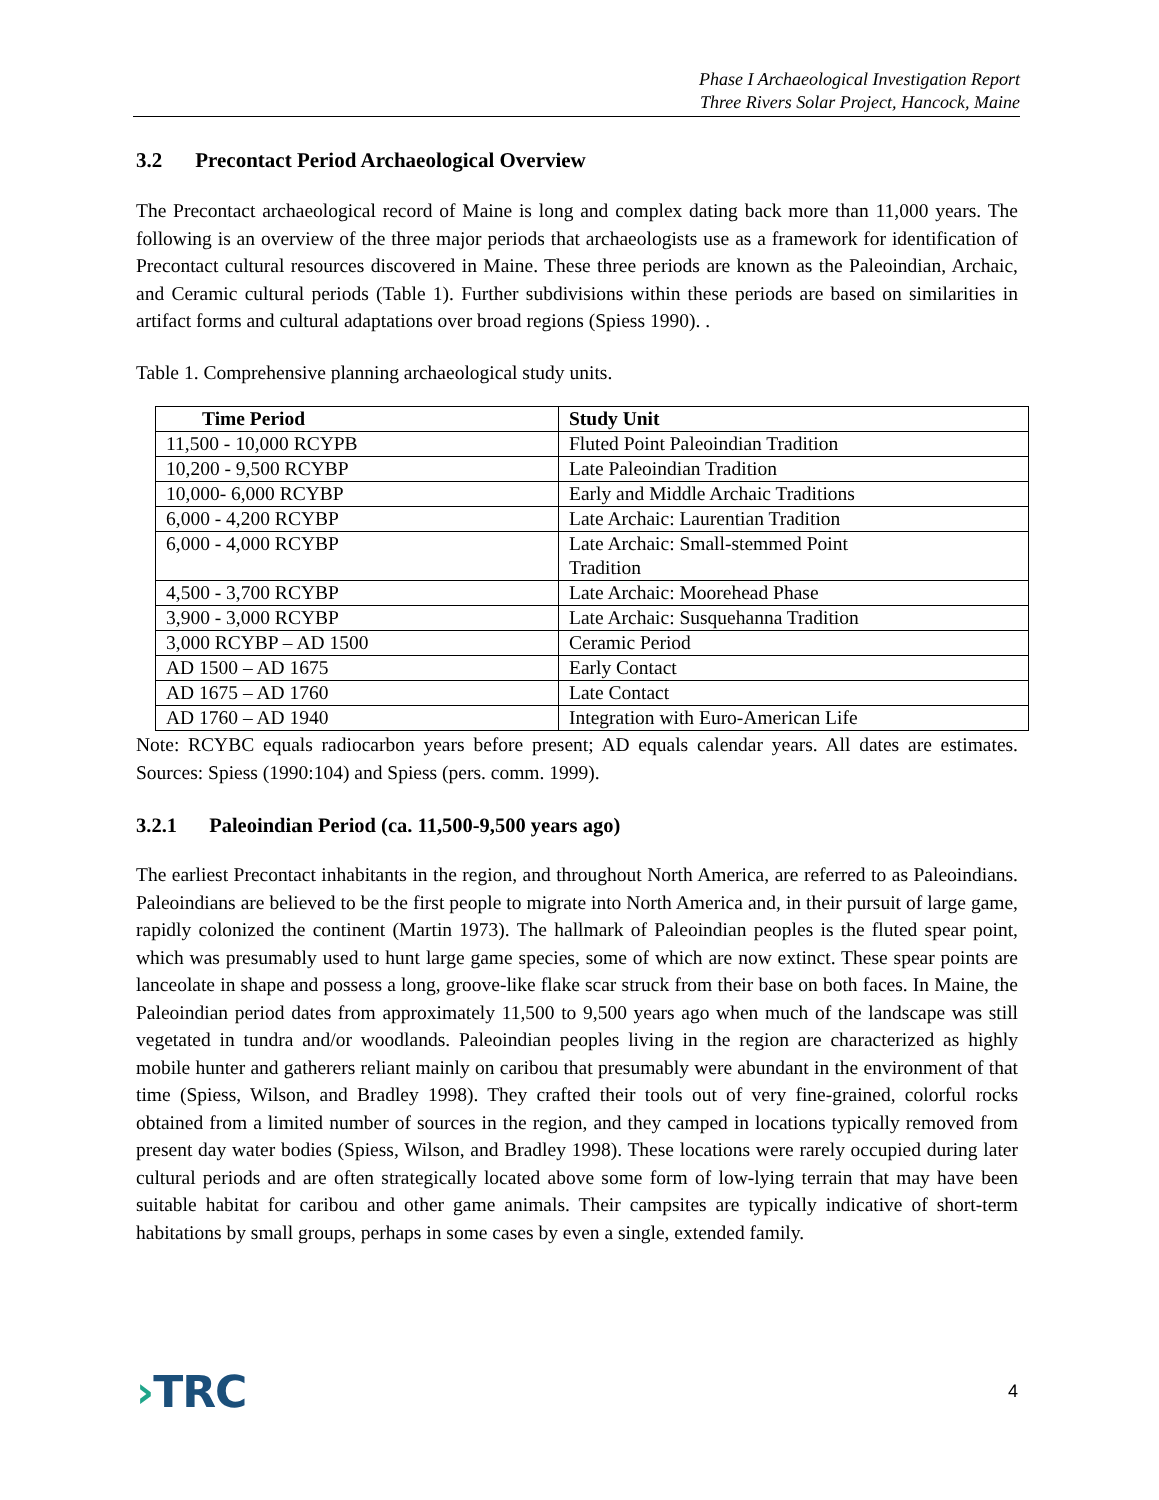Phase I Archaeological Investigation Report
Three Rivers Solar Project, Hancock, Maine
3.2 Precontact Period Archaeological Overview
The Precontact archaeological record of Maine is long and complex dating back more than 11,000 years. The following is an overview of the three major periods that archaeologists use as a framework for identification of Precontact cultural resources discovered in Maine. These three periods are known as the Paleoindian, Archaic, and Ceramic cultural periods (Table 1). Further subdivisions within these periods are based on similarities in artifact forms and cultural adaptations over broad regions (Spiess 1990). .
Table 1. Comprehensive planning archaeological study units.
| Time Period | Study Unit |
| --- | --- |
| 11,500 - 10,000 RCYPB | Fluted Point Paleoindian Tradition |
| 10,200 - 9,500 RCYBP | Late Paleoindian Tradition |
| 10,000- 6,000 RCYBP | Early and Middle Archaic Traditions |
| 6,000 - 4,200 RCYBP | Late Archaic: Laurentian Tradition |
| 6,000 - 4,000 RCYBP | Late Archaic: Small-stemmed Point Tradition |
| 4,500 - 3,700 RCYBP | Late Archaic: Moorehead Phase |
| 3,900 - 3,000 RCYBP | Late Archaic: Susquehanna Tradition |
| 3,000 RCYBP – AD 1500 | Ceramic Period |
| AD 1500 – AD 1675 | Early Contact |
| AD 1675 – AD 1760 | Late Contact |
| AD 1760 – AD 1940 | Integration with Euro-American Life |
Note: RCYBC equals radiocarbon years before present; AD equals calendar years. All dates are estimates. Sources: Spiess (1990:104) and Spiess (pers. comm. 1999).
3.2.1 Paleoindian Period (ca. 11,500-9,500 years ago)
The earliest Precontact inhabitants in the region, and throughout North America, are referred to as Paleoindians. Paleoindians are believed to be the first people to migrate into North America and, in their pursuit of large game, rapidly colonized the continent (Martin 1973). The hallmark of Paleoindian peoples is the fluted spear point, which was presumably used to hunt large game species, some of which are now extinct. These spear points are lanceolate in shape and possess a long, groove-like flake scar struck from their base on both faces. In Maine, the Paleoindian period dates from approximately 11,500 to 9,500 years ago when much of the landscape was still vegetated in tundra and/or woodlands. Paleoindian peoples living in the region are characterized as highly mobile hunter and gatherers reliant mainly on caribou that presumably were abundant in the environment of that time (Spiess, Wilson, and Bradley 1998). They crafted their tools out of very fine-grained, colorful rocks obtained from a limited number of sources in the region, and they camped in locations typically removed from present day water bodies (Spiess, Wilson, and Bradley 1998). These locations were rarely occupied during later cultural periods and are often strategically located above some form of low-lying terrain that may have been suitable habitat for caribou and other game animals. Their campsites are typically indicative of short-term habitations by small groups, perhaps in some cases by even a single, extended family.
›TRC
4